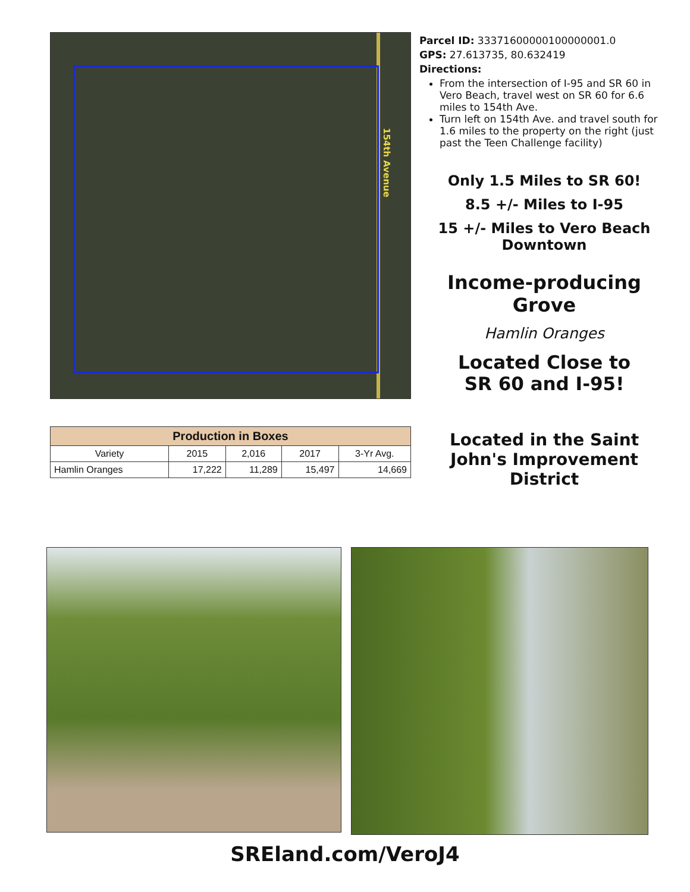154th Avenue
| Production in Boxes | | | | |
| --- | --- | --- | --- | --- |
| Variety | 2015 | 2,016 | 2017 | 3-Yr Avg. |
| Hamlin Oranges | 17,222 | 11,289 | 15,497 | 14,669 |
Parcel ID: 33371600000100000001.0
GPS: 27.613735, 80.632419
Directions:
From the intersection of I-95 and SR 60 in Vero Beach, travel west on SR 60 for 6.6 miles to 154th Ave.
Turn left on 154th Ave. and travel south for 1.6 miles to the property on the right (just past the Teen Challenge facility)
Only 1.5 Miles to SR 60!
8.5 +/- Miles to I-95
15 +/- Miles to Vero Beach Downtown
Income-producing Grove
Hamlin Oranges
Located Close to
SR 60 and I-95!
Located in the Saint John's Improvement District
SREland.com/VeroJ4